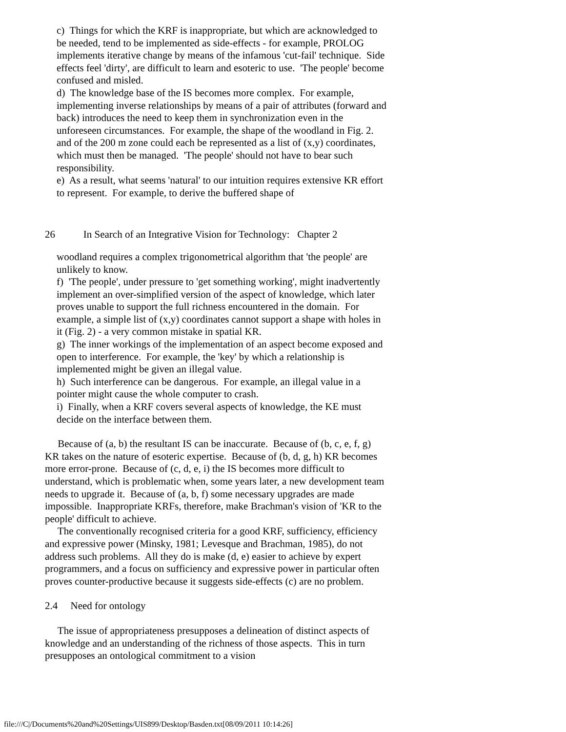c) Things for which the KRF is inappropriate, but which are acknowledged to be needed, tend to be implemented as side-effects - for example, PROLOG implements iterative change by means of the infamous 'cut-fail' technique. Side effects feel 'dirty', are difficult to learn and esoteric to use. 'The people' become confused and misled.
d) The knowledge base of the IS becomes more complex. For example, implementing inverse relationships by means of a pair of attributes (forward and back) introduces the need to keep them in synchronization even in the unforeseen circumstances. For example, the shape of the woodland in Fig. 2. and of the 200 m zone could each be represented as a list of (x,y) coordinates, which must then be managed. 'The people' should not have to bear such responsibility.
e) As a result, what seems 'natural' to our intuition requires extensive KR effort to represent. For example, to derive the buffered shape of
26 In Search of an Integrative Vision for Technology: Chapter 2
woodland requires a complex trigonometrical algorithm that 'the people' are unlikely to know.
f) 'The people', under pressure to 'get something working', might inadvertently implement an over-simplified version of the aspect of knowledge, which later proves unable to support the full richness encountered in the domain. For example, a simple list of (x,y) coordinates cannot support a shape with holes in it (Fig. 2) - a very common mistake in spatial KR.
g) The inner workings of the implementation of an aspect become exposed and open to interference. For example, the 'key' by which a relationship is implemented might be given an illegal value.
h) Such interference can be dangerous. For example, an illegal value in a pointer might cause the whole computer to crash.
i) Finally, when a KRF covers several aspects of knowledge, the KE must decide on the interface between them.
Because of (a, b) the resultant IS can be inaccurate. Because of (b, c, e, f, g) KR takes on the nature of esoteric expertise. Because of (b, d, g, h) KR becomes more error-prone. Because of (c, d, e, i) the IS becomes more difficult to understand, which is problematic when, some years later, a new development team needs to upgrade it. Because of (a, b, f) some necessary upgrades are made impossible. Inappropriate KRFs, therefore, make Brachman's vision of 'KR to the people' difficult to achieve.
The conventionally recognised criteria for a good KRF, sufficiency, efficiency and expressive power (Minsky, 1981; Levesque and Brachman, 1985), do not address such problems. All they do is make (d, e) easier to achieve by expert programmers, and a focus on sufficiency and expressive power in particular often proves counter-productive because it suggests side-effects (c) are no problem.
2.4 Need for ontology
The issue of appropriateness presupposes a delineation of distinct aspects of knowledge and an understanding of the richness of those aspects. This in turn presupposes an ontological commitment to a vision
file:///C|/Documents%20and%20Settings/UIS899/Desktop/Basden.txt[08/09/2011 10:14:26]